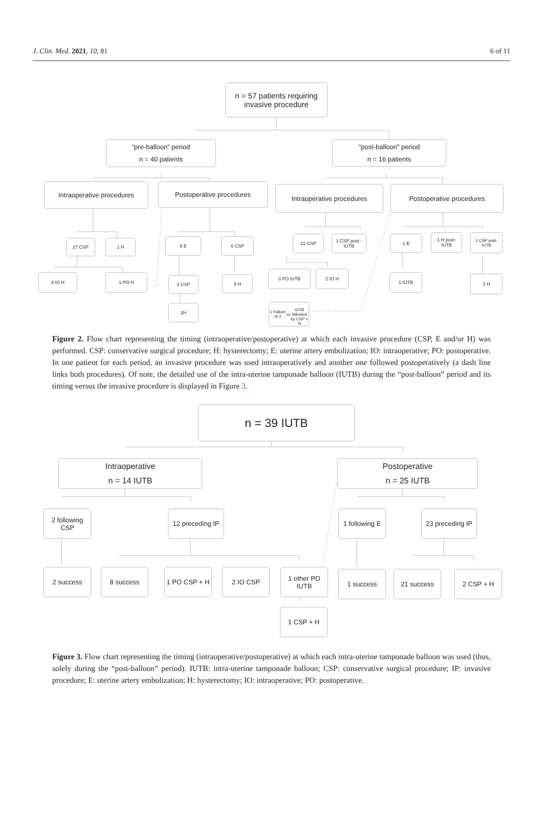J. Clin. Med. 2021, 10, 81 6 of 11
n = 57 patients requiring
invasive procedure
“pre-balloon” period
n = 40 patients
“post-balloon” period
n = 16 patients
Intraoperative procedures Postoperative procedures Intraoperative procedures Postoperative procedures
27 CSP 1 H 6 E 6 CSP 11 CSP
1 CSP post -
IUTB
1 E
1 H post-
IUTB
2 CSP post-
IUTB
4 IO H 1 PO H
2 CSP 5 H
3 PO IUTB 2 IO H
1 IUTB 2 H
2H
1 Failure of 2<sup>nd</sup>
IUTB followed
by CSP + H
Figure 2. Flow chart representing the timing (intraoperative/postoperative) at which each invasive procedure (CSP, E and/or H) was performed. CSP: conservative surgical procedure; H: hysterectomy; E: uterine artery embolization; IO: intraoperative; PO: postoperative. In one patient for each period, an invasive procedure was used intraoperatively and another one followed postoperatively (a dash line links both procedures). Of note, the detailed use of the intra-uterine tamponade balloon (IUTB) during the “post-balloon” period and its timing versus the invasive procedure is displayed in Figure 3.
n = 39 IUTB
Intraoperative
n = 14 IUTB
Postoperative
n = 25 IUTB
2 following
CSP
12 preceding IP
1 following E
23 preceding IP
2 success 8 success
1 PO CSP + H
2 IO CSP
1 other PO
IUTB
1 success 21 success 2 CSP + H
1 CSP + H
Figure 3. Flow chart representing the timing (intraoperative/postoperative) at which each intra-uterine tamponade balloon was used (thus, solely during the “post-balloon” period). IUTB: intra-uterine tamponade balloon; CSP: conservative surgical procedure; IP: invasive procedure; E: uterine artery embolization; H: hysterectomy; IO: intraoperative; PO: postoperative.